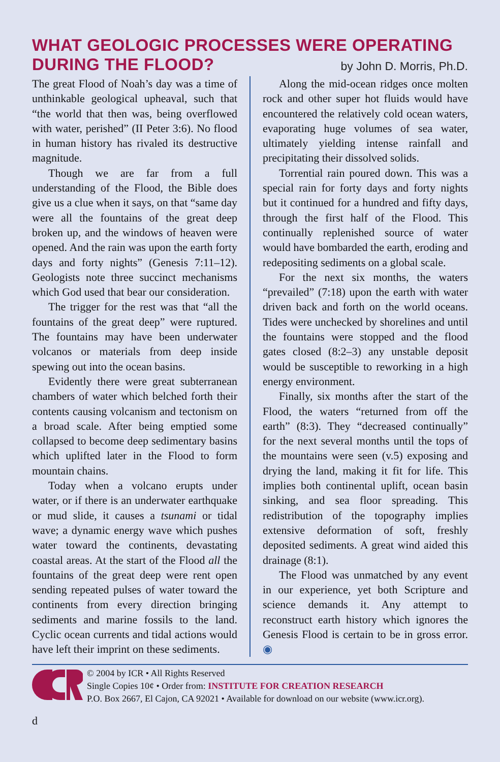WHAT GEOLOGIC PROCESSES WERE OPERATING
DURING THE FLOOD?
by John D. Morris, Ph.D.
The great Flood of Noah’s day was a time of unthinkable geological upheaval, such that “the world that then was, being overflowed with water, perished” (II Peter 3:6). No flood in human history has rivaled its destructive magnitude.
Though we are far from a full understanding of the Flood, the Bible does give us a clue when it says, on that “same day were all the fountains of the great deep broken up, and the windows of heaven were opened. And the rain was upon the earth forty days and forty nights” (Genesis 7:11–12). Geologists note three succinct mechanisms which God used that bear our consideration.
The trigger for the rest was that “all the fountains of the great deep” were ruptured. The fountains may have been underwater volcanos or materials from deep inside spewing out into the ocean basins.
Evidently there were great subterranean chambers of water which belched forth their contents causing volcanism and tectonism on a broad scale. After being emptied some collapsed to become deep sedimentary basins which uplifted later in the Flood to form mountain chains.
Today when a volcano erupts under water, or if there is an underwater earthquake or mud slide, it causes a tsunami or tidal wave; a dynamic energy wave which pushes water toward the continents, devastating coastal areas. At the start of the Flood all the fountains of the great deep were rent open sending repeated pulses of water toward the continents from every direction bringing sediments and marine fossils to the land. Cyclic ocean currents and tidal actions would have left their imprint on these sediments.
Along the mid-ocean ridges once molten rock and other super hot fluids would have encountered the relatively cold ocean waters, evaporating huge volumes of sea water, ultimately yielding intense rainfall and precipitating their dissolved solids.
Torrential rain poured down. This was a special rain for forty days and forty nights but it continued for a hundred and fifty days, through the first half of the Flood. This continually replenished source of water would have bombarded the earth, eroding and redepositing sediments on a global scale.
For the next six months, the waters “prevailed” (7:18) upon the earth with water driven back and forth on the world oceans. Tides were unchecked by shorelines and until the fountains were stopped and the flood gates closed (8:2–3) any unstable deposit would be susceptible to reworking in a high energy environment.
Finally, six months after the start of the Flood, the waters “returned from off the earth” (8:3). They “decreased continually” for the next several months until the tops of the mountains were seen (v.5) exposing and drying the land, making it fit for life. This implies both continental uplift, ocean basin sinking, and sea floor spreading. This redistribution of the topography implies extensive deformation of soft, freshly deposited sediments. A great wind aided this drainage (8:1).
The Flood was unmatched by any event in our experience, yet both Scripture and science demands it. Any attempt to reconstruct earth history which ignores the Genesis Flood is certain to be in gross error. ◉
© 2004 by ICR • All Rights Reserved
Single Copies 10¢ • Order from: INSTITUTE FOR CREATION RESEARCH
P.O. Box 2667, El Cajon, CA 92021 • Available for download on our website (www.icr.org).
d